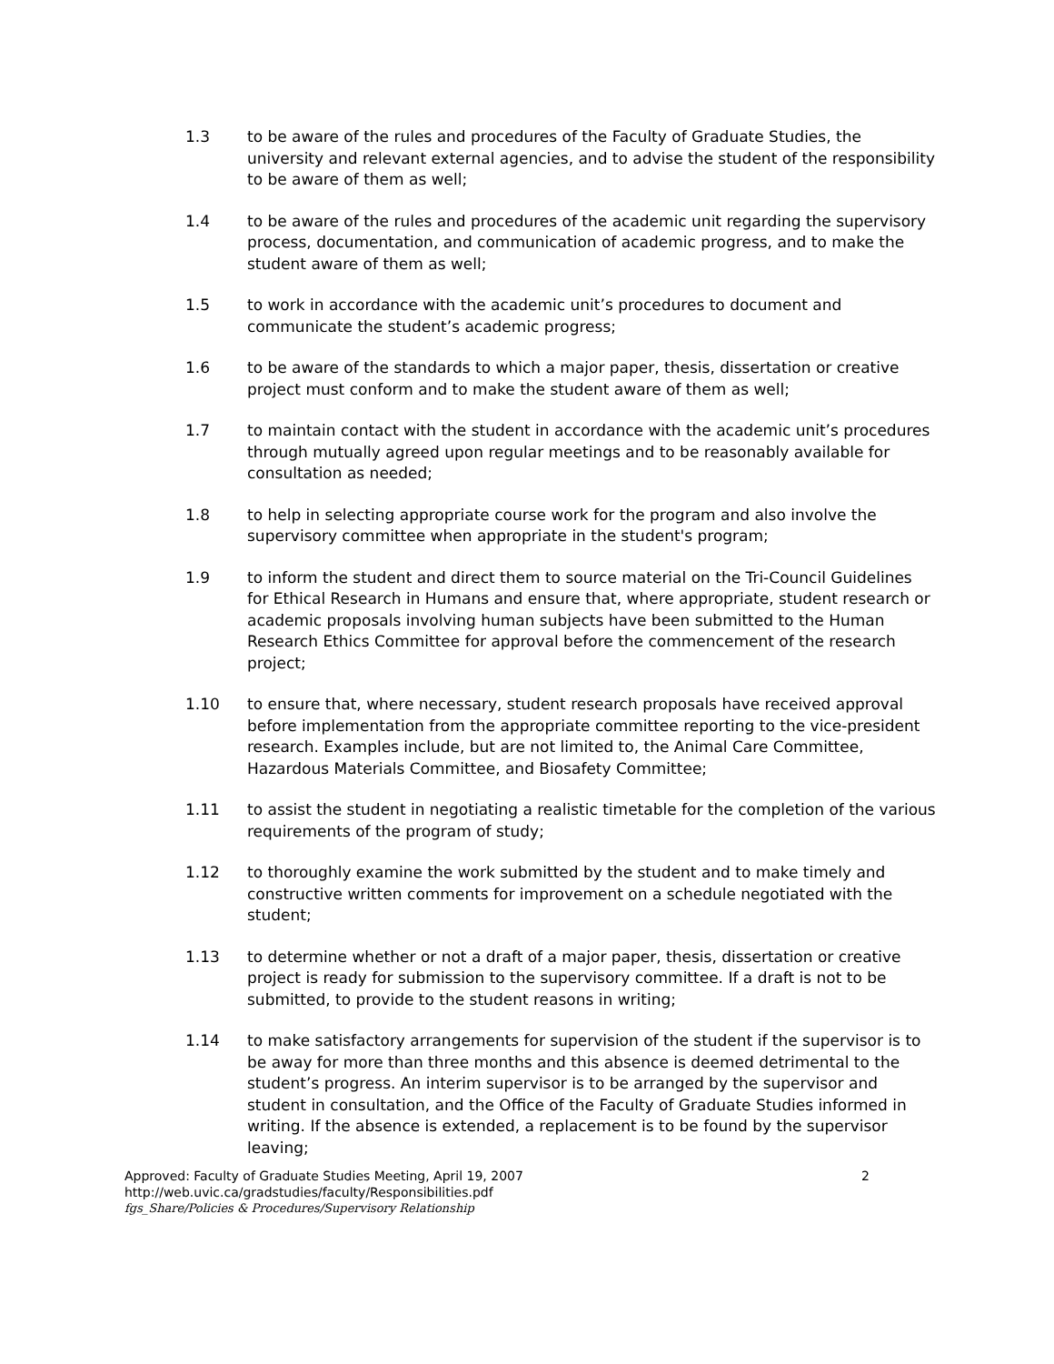1.3 to be aware of the rules and procedures of the Faculty of Graduate Studies, the university and relevant external agencies, and to advise the student of the responsibility to be aware of them as well;
1.4 to be aware of the rules and procedures of the academic unit regarding the supervisory process, documentation, and communication of academic progress, and to make the student aware of them as well;
1.5 to work in accordance with the academic unit’s procedures to document and communicate the student’s academic progress;
1.6 to be aware of the standards to which a major paper, thesis, dissertation or creative project must conform and to make the student aware of them as well;
1.7 to maintain contact with the student in accordance with the academic unit’s procedures through mutually agreed upon regular meetings and to be reasonably available for consultation as needed;
1.8 to help in selecting appropriate course work for the program and also involve the supervisory committee when appropriate in the student's program;
1.9 to inform the student and direct them to source material on the Tri-Council Guidelines for Ethical Research in Humans and ensure that, where appropriate, student research or academic proposals involving human subjects have been submitted to the Human Research Ethics Committee for approval before the commencement of the research project;
1.10 to ensure that, where necessary, student research proposals have received approval before implementation from the appropriate committee reporting to the vice-president research. Examples include, but are not limited to, the Animal Care Committee, Hazardous Materials Committee, and Biosafety Committee;
1.11 to assist the student in negotiating a realistic timetable for the completion of the various requirements of the program of study;
1.12 to thoroughly examine the work submitted by the student and to make timely and constructive written comments for improvement on a schedule negotiated with the student;
1.13 to determine whether or not a draft of a major paper, thesis, dissertation or creative project is ready for submission to the supervisory committee. If a draft is not to be submitted, to provide to the student reasons in writing;
1.14 to make satisfactory arrangements for supervision of the student if the supervisor is to be away for more than three months and this absence is deemed detrimental to the student’s progress. An interim supervisor is to be arranged by the supervisor and student in consultation, and the Office of the Faculty of Graduate Studies informed in writing. If the absence is extended, a replacement is to be found by the supervisor leaving;
Approved: Faculty of Graduate Studies Meeting, April 19, 2007 2
http://web.uvic.ca/gradstudies/faculty/Responsibilities.pdf
fgs_Share/Policies & Procedures/Supervisory Relationship